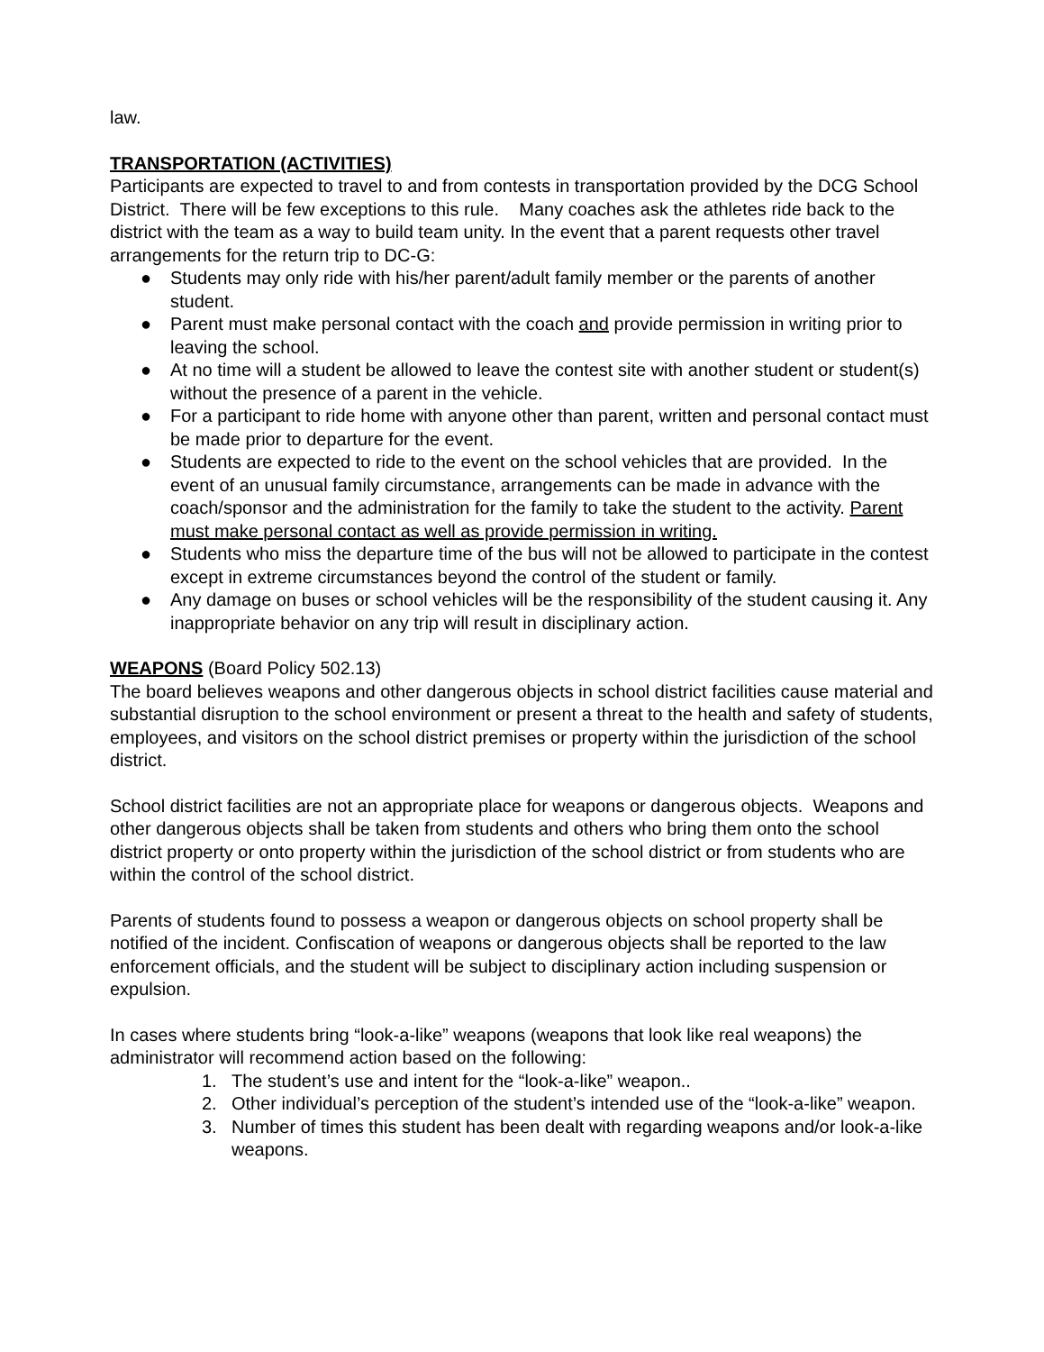law.
TRANSPORTATION (ACTIVITIES)
Participants are expected to travel to and from contests in transportation provided by the DCG School District. There will be few exceptions to this rule. Many coaches ask the athletes ride back to the district with the team as a way to build team unity. In the event that a parent requests other travel arrangements for the return trip to DC-G:
● Students may only ride with his/her parent/adult family member or the parents of another student.
● Parent must make personal contact with the coach and provide permission in writing prior to leaving the school.
● At no time will a student be allowed to leave the contest site with another student or student(s) without the presence of a parent in the vehicle.
● For a participant to ride home with anyone other than parent, written and personal contact must be made prior to departure for the event.
● Students are expected to ride to the event on the school vehicles that are provided. In the event of an unusual family circumstance, arrangements can be made in advance with the coach/sponsor and the administration for the family to take the student to the activity. Parent must make personal contact as well as provide permission in writing.
● Students who miss the departure time of the bus will not be allowed to participate in the contest except in extreme circumstances beyond the control of the student or family.
● Any damage on buses or school vehicles will be the responsibility of the student causing it. Any inappropriate behavior on any trip will result in disciplinary action.
WEAPONS (Board Policy 502.13)
The board believes weapons and other dangerous objects in school district facilities cause material and substantial disruption to the school environment or present a threat to the health and safety of students, employees, and visitors on the school district premises or property within the jurisdiction of the school district.
School district facilities are not an appropriate place for weapons or dangerous objects. Weapons and other dangerous objects shall be taken from students and others who bring them onto the school district property or onto property within the jurisdiction of the school district or from students who are within the control of the school district.
Parents of students found to possess a weapon or dangerous objects on school property shall be notified of the incident. Confiscation of weapons or dangerous objects shall be reported to the law enforcement officials, and the student will be subject to disciplinary action including suspension or expulsion.
In cases where students bring “look-a-like” weapons (weapons that look like real weapons) the administrator will recommend action based on the following:
1. The student’s use and intent for the “look-a-like” weapon..
2. Other individual’s perception of the student’s intended use of the “look-a-like” weapon.
3. Number of times this student has been dealt with regarding weapons and/or look-a-like weapons.